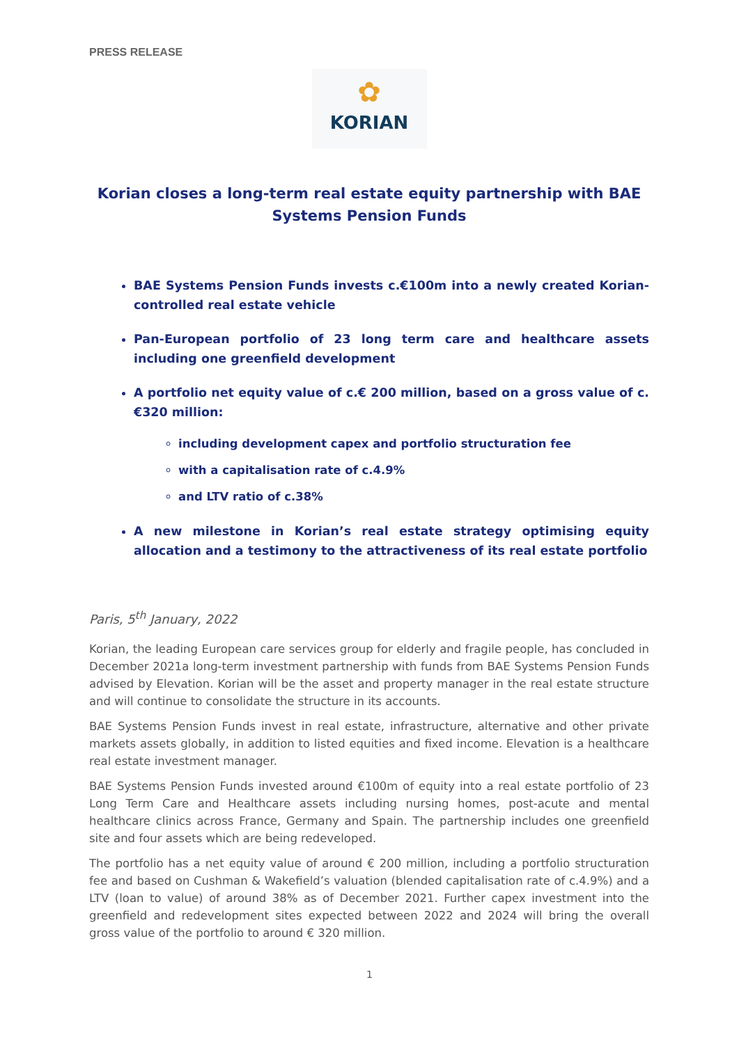PRESS RELEASE
✿
KORIAN
Korian closes a long-term real estate equity partnership with BAE Systems Pension Funds
BAE Systems Pension Funds invests c.€100m into a newly created Korian-controlled real estate vehicle
Pan-European portfolio of 23 long term care and healthcare assets including one greenfield development
A portfolio net equity value of c.€ 200 million, based on a gross value of c.€320 million:
including development capex and portfolio structuration fee
with a capitalisation rate of c.4.9%
and LTV ratio of c.38%
A new milestone in Korian’s real estate strategy optimising equity allocation and a testimony to the attractiveness of its real estate portfolio
Paris, 5<sup>th</sup> January, 2022
Korian, the leading European care services group for elderly and fragile people, has concluded in December 2021a long-term investment partnership with funds from BAE Systems Pension Funds advised by Elevation. Korian will be the asset and property manager in the real estate structure and will continue to consolidate the structure in its accounts.
BAE Systems Pension Funds invest in real estate, infrastructure, alternative and other private markets assets globally, in addition to listed equities and fixed income. Elevation is a healthcare real estate investment manager.
BAE Systems Pension Funds invested around €100m of equity into a real estate portfolio of 23 Long Term Care and Healthcare assets including nursing homes, post-acute and mental healthcare clinics across France, Germany and Spain. The partnership includes one greenfield site and four assets which are being redeveloped.
The portfolio has a net equity value of around € 200 million, including a portfolio structuration fee and based on Cushman & Wakefield’s valuation (blended capitalisation rate of c.4.9%) and a LTV (loan to value) of around 38% as of December 2021. Further capex investment into the greenfield and redevelopment sites expected between 2022 and 2024 will bring the overall gross value of the portfolio to around € 320 million.
1